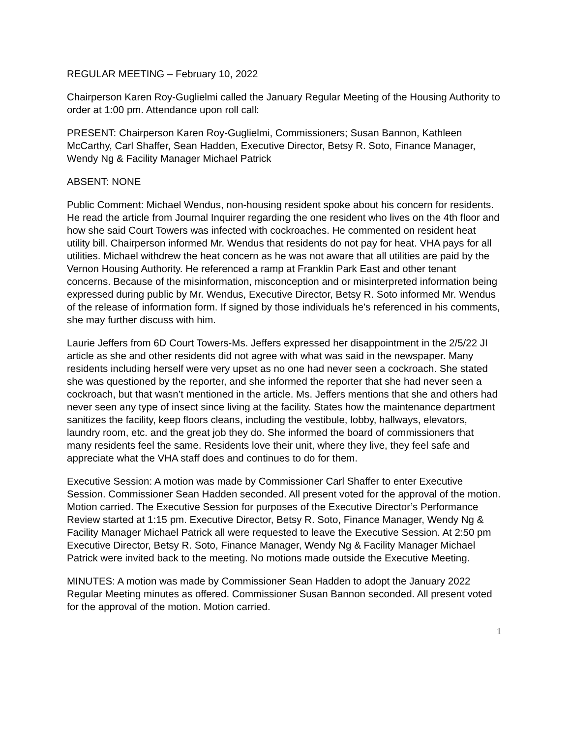REGULAR MEETING – February 10, 2022
Chairperson Karen Roy-Guglielmi called the January Regular Meeting of the Housing Authority to order at 1:00 pm. Attendance upon roll call:
PRESENT: Chairperson Karen Roy-Guglielmi, Commissioners; Susan Bannon, Kathleen McCarthy, Carl Shaffer, Sean Hadden, Executive Director, Betsy R. Soto, Finance Manager, Wendy Ng & Facility Manager Michael Patrick
ABSENT: NONE
Public Comment: Michael Wendus, non-housing resident spoke about his concern for residents. He read the article from Journal Inquirer regarding the one resident who lives on the 4th floor and how she said Court Towers was infected with cockroaches. He commented on resident heat utility bill. Chairperson informed Mr. Wendus that residents do not pay for heat. VHA pays for all utilities. Michael withdrew the heat concern as he was not aware that all utilities are paid by the Vernon Housing Authority. He referenced a ramp at Franklin Park East and other tenant concerns. Because of the misinformation, misconception and or misinterpreted information being expressed during public by Mr. Wendus, Executive Director, Betsy R. Soto informed Mr. Wendus of the release of information form. If signed by those individuals he’s referenced in his comments, she may further discuss with him.
Laurie Jeffers from 6D Court Towers-Ms. Jeffers expressed her disappointment in the 2/5/22 JI article as she and other residents did not agree with what was said in the newspaper. Many residents including herself were very upset as no one had never seen a cockroach. She stated she was questioned by the reporter, and she informed the reporter that she had never seen a cockroach, but that wasn’t mentioned in the article. Ms. Jeffers mentions that she and others had never seen any type of insect since living at the facility. States how the maintenance department sanitizes the facility, keep floors cleans, including the vestibule, lobby, hallways, elevators, laundry room, etc. and the great job they do. She informed the board of commissioners that many residents feel the same. Residents love their unit, where they live, they feel safe and appreciate what the VHA staff does and continues to do for them.
Executive Session: A motion was made by Commissioner Carl Shaffer to enter Executive Session. Commissioner Sean Hadden seconded. All present voted for the approval of the motion. Motion carried. The Executive Session for purposes of the Executive Director’s Performance Review started at 1:15 pm. Executive Director, Betsy R. Soto, Finance Manager, Wendy Ng & Facility Manager Michael Patrick all were requested to leave the Executive Session. At 2:50 pm Executive Director, Betsy R. Soto, Finance Manager, Wendy Ng & Facility Manager Michael Patrick were invited back to the meeting. No motions made outside the Executive Meeting.
MINUTES: A motion was made by Commissioner Sean Hadden to adopt the January 2022 Regular Meeting minutes as offered. Commissioner Susan Bannon seconded. All present voted for the approval of the motion. Motion carried.
1